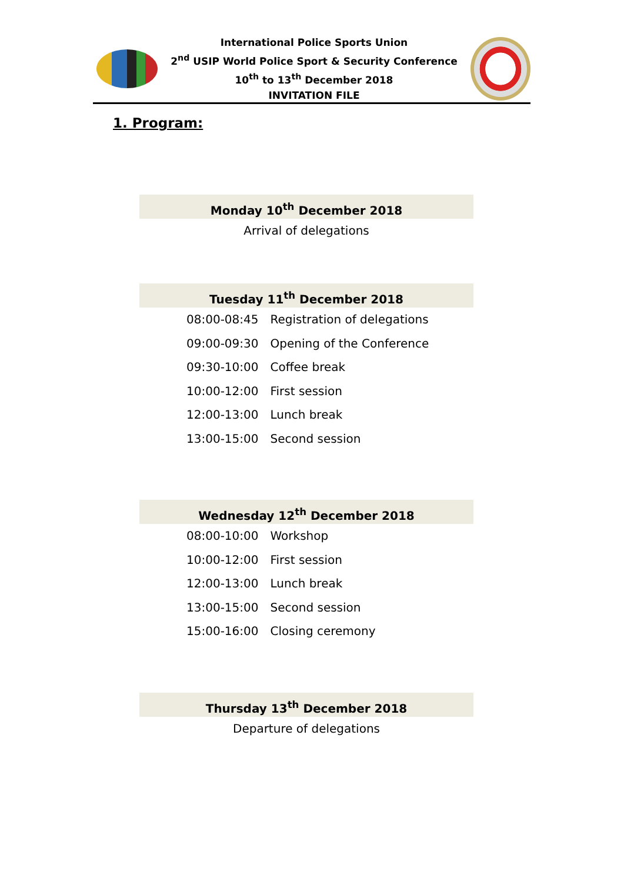International Police Sports Union
2<sup>nd</sup> USIP World Police Sport & Security Conference
10<sup>th</sup> to 13<sup>th</sup> December 2018
INVITATION FILE
1. Program:
Monday 10<sup>th</sup> December 2018
Arrival of delegations
Tuesday 11<sup>th</sup> December 2018
| 08:00-08:45 | Registration of delegations |
| 09:00-09:30 | Opening of the Conference |
| 09:30-10:00 | Coffee break |
| 10:00-12:00 | First session |
| 12:00-13:00 | Lunch break |
| 13:00-15:00 | Second session |
Wednesday 12<sup>th</sup> December 2018
| 08:00-10:00 | Workshop |
| 10:00-12:00 | First session |
| 12:00-13:00 | Lunch break |
| 13:00-15:00 | Second session |
| 15:00-16:00 | Closing ceremony |
Thursday 13<sup>th</sup> December 2018
Departure of delegations